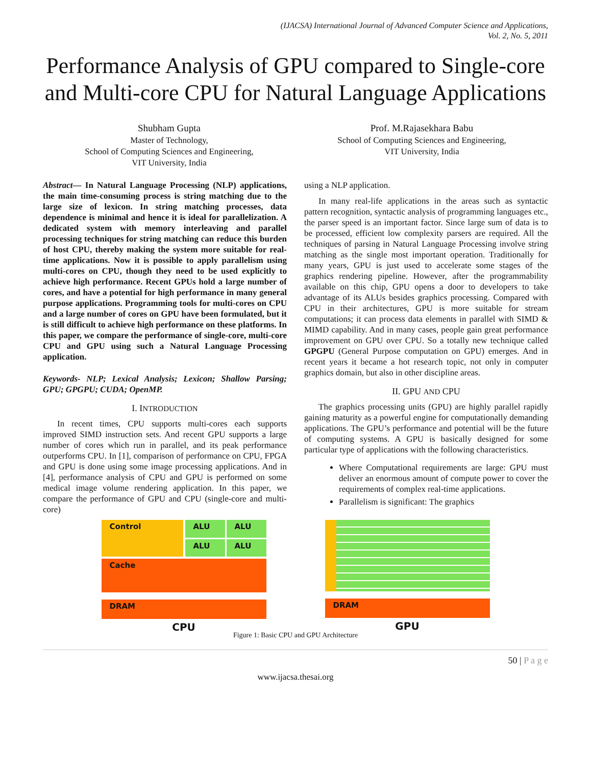(IJACSA) International Journal of Advanced Computer Science and Applications,
Vol. 2, No. 5, 2011
Performance Analysis of GPU compared to Single-core and Multi-core CPU for Natural Language Applications
Shubham Gupta
Master of Technology,
School of Computing Sciences and Engineering,
VIT University, India
Prof. M.Rajasekhara Babu
School of Computing Sciences and Engineering,
VIT University, India
Abstract— In Natural Language Processing (NLP) applications, the main time-consuming process is string matching due to the large size of lexicon. In string matching processes, data dependence is minimal and hence it is ideal for parallelization. A dedicated system with memory interleaving and parallel processing techniques for string matching can reduce this burden of host CPU, thereby making the system more suitable for real-time applications. Now it is possible to apply parallelism using multi-cores on CPU, though they need to be used explicitly to achieve high performance. Recent GPUs hold a large number of cores, and have a potential for high performance in many general purpose applications. Programming tools for multi-cores on CPU and a large number of cores on GPU have been formulated, but it is still difficult to achieve high performance on these platforms. In this paper, we compare the performance of single-core, multi-core CPU and GPU using such a Natural Language Processing application.
Keywords- NLP; Lexical Analysis; Lexicon; Shallow Parsing; GPU; GPGPU; CUDA; OpenMP.
I. INTRODUCTION
In recent times, CPU supports multi-cores each supports improved SIMD instruction sets. And recent GPU supports a large number of cores which run in parallel, and its peak performance outperforms CPU. In [1], comparison of performance on CPU, FPGA and GPU is done using some image processing applications. And in [4], performance analysis of CPU and GPU is performed on some medical image volume rendering application. In this paper, we compare the performance of GPU and CPU (single-core and multi-core)
using a NLP application.
In many real-life applications in the areas such as syntactic pattern recognition, syntactic analysis of programming languages etc., the parser speed is an important factor. Since large sum of data is to be processed, efficient low complexity parsers are required. All the techniques of parsing in Natural Language Processing involve string matching as the single most important operation. Traditionally for many years, GPU is just used to accelerate some stages of the graphics rendering pipeline. However, after the programmability available on this chip, GPU opens a door to developers to take advantage of its ALUs besides graphics processing. Compared with CPU in their architectures, GPU is more suitable for stream computations; it can process data elements in parallel with SIMD & MIMD capability. And in many cases, people gain great performance improvement on GPU over CPU. So a totally new technique called GPGPU (General Purpose computation on GPU) emerges. And in recent years it became a hot research topic, not only in computer graphics domain, but also in other discipline areas.
II. GPU AND CPU
The graphics processing units (GPU) are highly parallel rapidly gaining maturity as a powerful engine for computationally demanding applications. The GPU’s performance and potential will be the future of computing systems. A GPU is basically designed for some particular type of applications with the following characteristics.
Where Computational requirements are large: GPU must deliver an enormous amount of compute power to cover the requirements of complex real-time applications.
Parallelism is significant: The graphics
Control ALU
ALU
ALU
ALU
Cache
DRAM
CPU
DRAM
GPU
Figure 1: Basic CPU and GPU Architecture
50 | P a g e
www.ijacsa.thesai.org